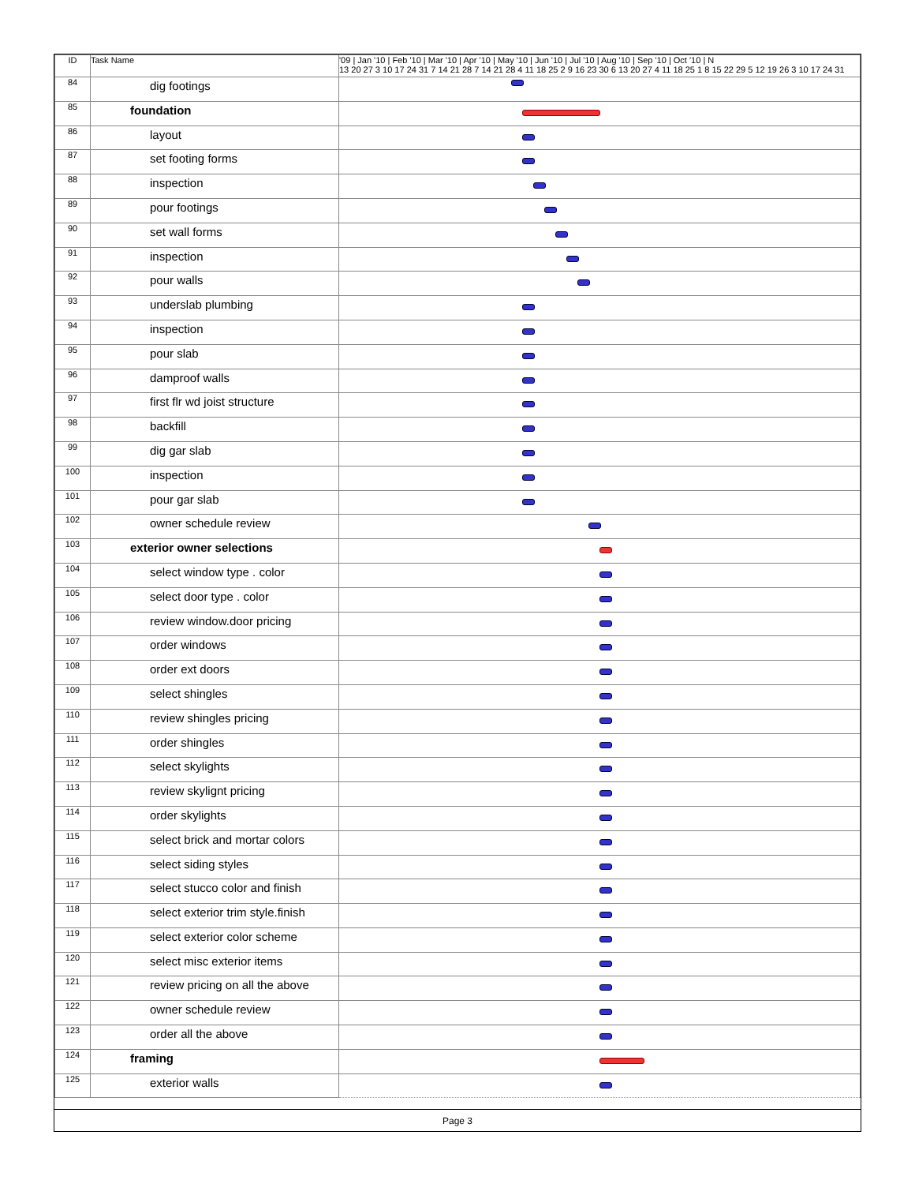| ID | Task Name | '09 / Jan '10 / Feb '10 / Mar '10 / Apr '10 / May '10 / Jun '10 / Jul '10 / Aug '10 / Sep '10 / Oct '10 / N 13 20 27 3 10 17 24 31 7 14 21 28 7 14 21 28 4 11 18 25 2 9 16 23 30 6 13 20 27 4 11 18 25 1 8 15 22 29 5 12 19 26 3 10 17 24 31 |
| --- | --- | --- |
| 84 | dig footings | |
| 85 | foundation | |
| 86 | layout | |
| 87 | set footing forms | |
| 88 | inspection | |
| 89 | pour footings | |
| 90 | set wall forms | |
| 91 | inspection | |
| 92 | pour walls | |
| 93 | underslab plumbing | |
| 94 | inspection | |
| 95 | pour slab | |
| 96 | damproof walls | |
| 97 | first flr wd joist structure | |
| 98 | backfill | |
| 99 | dig gar slab | |
| 100 | inspection | |
| 101 | pour gar slab | |
| 102 | owner schedule review | |
| 103 | exterior owner selections | |
| 104 | select window type . color | |
| 105 | select door type . color | |
| 106 | review window.door pricing | |
| 107 | order windows | |
| 108 | order ext doors | |
| 109 | select shingles | |
| 110 | review shingles pricing | |
| 111 | order shingles | |
| 112 | select skylights | |
| 113 | review skylignt pricing | |
| 114 | order skylights | |
| 115 | select brick and mortar colors | |
| 116 | select siding styles | |
| 117 | select stucco color and finish | |
| 118 | select exterior trim style.finish | |
| 119 | select exterior color scheme | |
| 120 | select misc exterior items | |
| 121 | review pricing on all the above | |
| 122 | owner schedule review | |
| 123 | order all the above | |
| 124 | framing | |
| 125 | exterior walls | |
Page 3